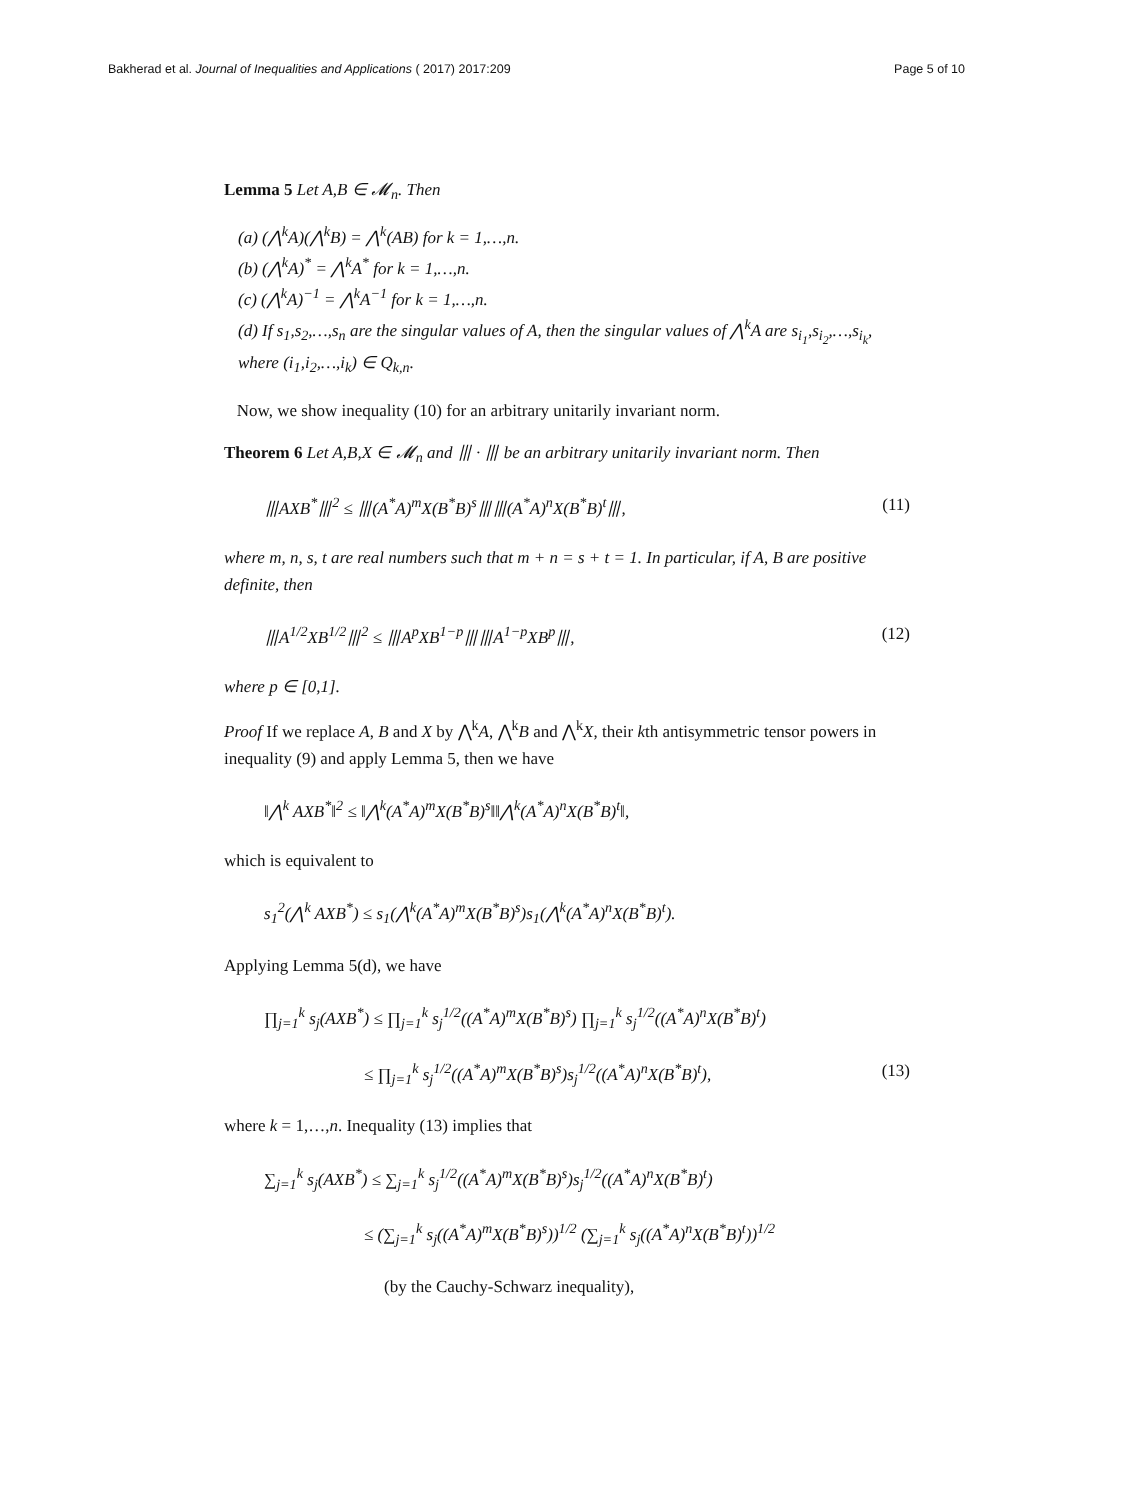Bakherad et al. Journal of Inequalities and Applications ( 2017) 2017:209 Page 5 of 10
Lemma 5 Let A,B ∈ 𝓜<sub>n</sub>. Then
(a) (⋀<sup>k</sup>A)(⋀<sup>k</sup>B) = ⋀<sup>k</sup>(AB) for k = 1,…,n.
(b) (⋀<sup>k</sup>A)<sup>*</sup> = ⋀<sup>k</sup>A<sup>*</sup> for k = 1,…,n.
(c) (⋀<sup>k</sup>A)<sup>−1</sup> = ⋀<sup>k</sup>A<sup>−1</sup> for k = 1,…,n.
(d) If s<sub>1</sub>,s<sub>2</sub>,…,s<sub>n</sub> are the singular values of A, then the singular values of ⋀<sup>k</sup>A are s<sub>i<sub>1</sub></sub>,s<sub>i<sub>2</sub></sub>,…,s<sub>i<sub>k</sub></sub>, where (i<sub>1</sub>,i<sub>2</sub>,…,i<sub>k</sub>) ∈ Q<sub>k,n</sub>.
Now, we show inequality (10) for an arbitrary unitarily invariant norm.
Theorem 6 Let A,B,X ∈ 𝓜<sub>n</sub> and ⦀ · ⦀ be an arbitrary unitarily invariant norm. Then
⦀AXB<sup>*</sup>⦀<sup>2</sup> ≤ ⦀(A<sup>*</sup>A)<sup>m</sup>X(B<sup>*</sup>B)<sup>s</sup>⦀⦀(A<sup>*</sup>A)<sup>n</sup>X(B<sup>*</sup>B)<sup>t</sup>⦀, (11)
where m, n, s, t are real numbers such that m + n = s + t = 1. In particular, if A, B are positive definite, then
⦀A<sup>1/2</sup>XB<sup>1/2</sup>⦀<sup>2</sup> ≤ ⦀A<sup>p</sup>XB<sup>1−p</sup>⦀⦀A<sup>1−p</sup>XB<sup>p</sup>⦀, (12)
where p ∈ [0,1].
Proof If we replace A, B and X by ⋀<sup>k</sup>A, ⋀<sup>k</sup>B and ⋀<sup>k</sup>X, their kth antisymmetric tensor powers in inequality (9) and apply Lemma 5, then we have
‖⋀<sup>k</sup> AXB<sup>*</sup>‖<sup>2</sup> ≤ ‖⋀<sup>k</sup>(A<sup>*</sup>A)<sup>m</sup>X(B<sup>*</sup>B)<sup>s</sup>‖‖⋀<sup>k</sup>(A<sup>*</sup>A)<sup>n</sup>X(B<sup>*</sup>B)<sup>t</sup>‖,
which is equivalent to
s<sub>1</sub><sup>2</sup>(⋀<sup>k</sup> AXB<sup>*</sup>) ≤ s<sub>1</sub>(⋀<sup>k</sup>(A<sup>*</sup>A)<sup>m</sup>X(B<sup>*</sup>B)<sup>s</sup>)s<sub>1</sub>(⋀<sup>k</sup>(A<sup>*</sup>A)<sup>n</sup>X(B<sup>*</sup>B)<sup>t</sup>).
Applying Lemma 5(d), we have
∏<sub>j=1</sub><sup>k</sup> s<sub>j</sub>(AXB<sup>*</sup>) ≤ ∏<sub>j=1</sub><sup>k</sup> s<sub>j</sub><sup>1/2</sup>((A<sup>*</sup>A)<sup>m</sup>X(B<sup>*</sup>B)<sup>s</sup>) ∏<sub>j=1</sub><sup>k</sup> s<sub>j</sub><sup>1/2</sup>((A<sup>*</sup>A)<sup>n</sup>X(B<sup>*</sup>B)<sup>t</sup>)
≤ ∏<sub>j=1</sub><sup>k</sup> s<sub>j</sub><sup>1/2</sup>((A<sup>*</sup>A)<sup>m</sup>X(B<sup>*</sup>B)<sup>s</sup>)s<sub>j</sub><sup>1/2</sup>((A<sup>*</sup>A)<sup>n</sup>X(B<sup>*</sup>B)<sup>t</sup>), (13)
where k = 1,…,n. Inequality (13) implies that
∑<sub>j=1</sub><sup>k</sup> s<sub>j</sub>(AXB<sup>*</sup>) ≤ ∑<sub>j=1</sub><sup>k</sup> s<sub>j</sub><sup>1/2</sup>((A<sup>*</sup>A)<sup>m</sup>X(B<sup>*</sup>B)<sup>s</sup>)s<sub>j</sub><sup>1/2</sup>((A<sup>*</sup>A)<sup>n</sup>X(B<sup>*</sup>B)<sup>t</sup>)
≤ (∑<sub>j=1</sub><sup>k</sup> s<sub>j</sub>((A<sup>*</sup>A)<sup>m</sup>X(B<sup>*</sup>B)<sup>s</sup>))<sup>1/2</sup> (∑<sub>j=1</sub><sup>k</sup> s<sub>j</sub>((A<sup>*</sup>A)<sup>n</sup>X(B<sup>*</sup>B)<sup>t</sup>))<sup>1/2</sup>
(by the Cauchy-Schwarz inequality),